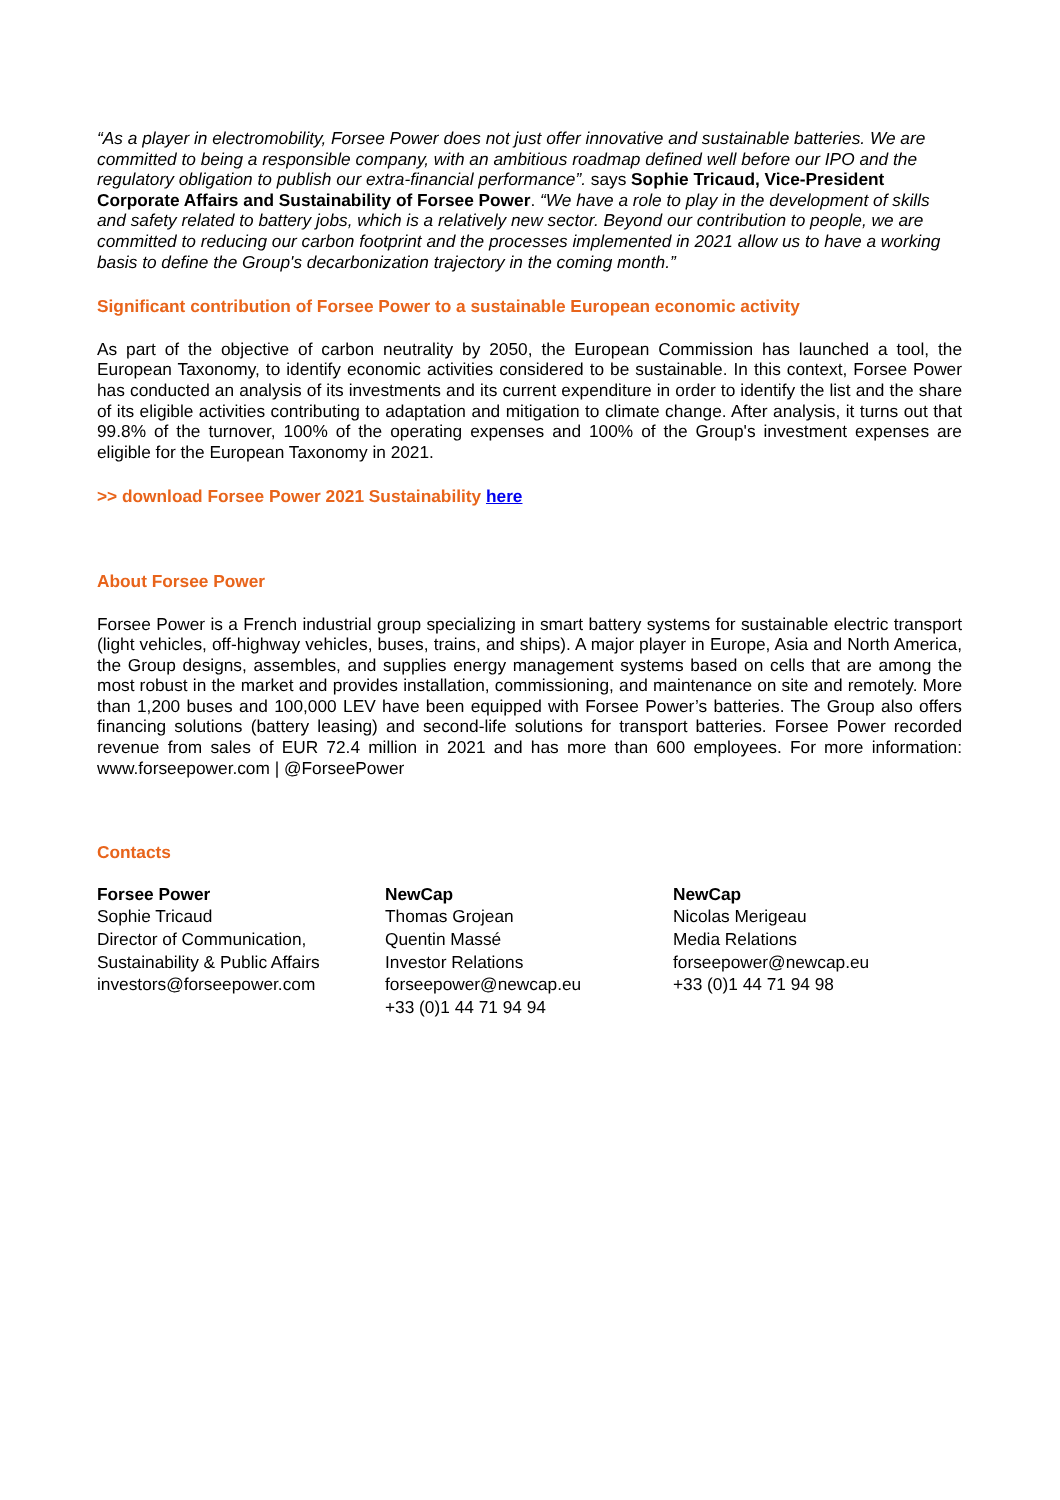“As a player in electromobility, Forsee Power does not just offer innovative and sustainable batteries. We are committed to being a responsible company, with an ambitious roadmap defined well before our IPO and the regulatory obligation to publish our extra-financial performance”. says Sophie Tricaud, Vice-President Corporate Affairs and Sustainability of Forsee Power. “We have a role to play in the development of skills and safety related to battery jobs, which is a relatively new sector. Beyond our contribution to people, we are committed to reducing our carbon footprint and the processes implemented in 2021 allow us to have a working basis to define the Group's decarbonization trajectory in the coming month.”
Significant contribution of Forsee Power to a sustainable European economic activity
As part of the objective of carbon neutrality by 2050, the European Commission has launched a tool, the European Taxonomy, to identify economic activities considered to be sustainable. In this context, Forsee Power has conducted an analysis of its investments and its current expenditure in order to identify the list and the share of its eligible activities contributing to adaptation and mitigation to climate change. After analysis, it turns out that 99.8% of the turnover, 100% of the operating expenses and 100% of the Group's investment expenses are eligible for the European Taxonomy in 2021.
>> download Forsee Power 2021 Sustainability here
About Forsee Power
Forsee Power is a French industrial group specializing in smart battery systems for sustainable electric transport (light vehicles, off-highway vehicles, buses, trains, and ships). A major player in Europe, Asia and North America, the Group designs, assembles, and supplies energy management systems based on cells that are among the most robust in the market and provides installation, commissioning, and maintenance on site and remotely. More than 1,200 buses and 100,000 LEV have been equipped with Forsee Power’s batteries. The Group also offers financing solutions (battery leasing) and second-life solutions for transport batteries. Forsee Power recorded revenue from sales of EUR 72.4 million in 2021 and has more than 600 employees. For more information: www.forseepower.com | @ForseePower
Contacts
Forsee Power
Sophie Tricaud
Director of Communication, Sustainability & Public Affairs
investors@forseepower.com
NewCap
Thomas Grojean
Quentin Massé
Investor Relations
forseepower@newcap.eu
+33 (0)1 44 71 94 94
NewCap
Nicolas Merigeau
Media Relations
forseepower@newcap.eu
+33 (0)1 44 71 94 98